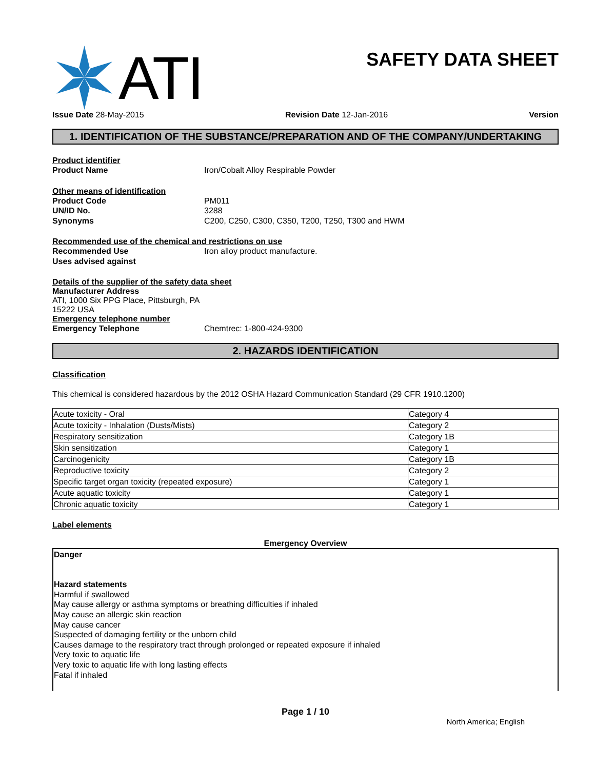ATI
SAFETY DATA SHEET
Issue Date 28-May-2015 Revision Date 12-Jan-2016 Version
1. IDENTIFICATION OF THE SUBSTANCE/PREPARATION AND OF THE COMPANY/UNDERTAKING
Product identifier
Product Name Iron/Cobalt Alloy Respirable Powder
Other means of identification
Product Code PM011
UN/ID No. 3288
Synonyms C200, C250, C300, C350, T200, T250, T300 and HWM
Recommended use of the chemical and restrictions on use
Recommended Use Iron alloy product manufacture.
Uses advised against
Details of the supplier of the safety data sheet
Manufacturer Address
ATI, 1000 Six PPG Place, Pittsburgh, PA
15222 USA
Emergency telephone number
Emergency Telephone Chemtrec: 1-800-424-9300
2. HAZARDS IDENTIFICATION
Classification
This chemical is considered hazardous by the 2012 OSHA Hazard Communication Standard (29 CFR 1910.1200)
| Acute toxicity - Oral | Category 4 |
| Acute toxicity - Inhalation (Dusts/Mists) | Category 2 |
| Respiratory sensitization | Category 1B |
| Skin sensitization | Category 1 |
| Carcinogenicity | Category 1B |
| Reproductive toxicity | Category 2 |
| Specific target organ toxicity (repeated exposure) | Category 1 |
| Acute aquatic toxicity | Category 1 |
| Chronic aquatic toxicity | Category 1 |
Label elements
Emergency Overview
Danger
Hazard statements
Harmful if swallowed
May cause allergy or asthma symptoms or breathing difficulties if inhaled
May cause an allergic skin reaction
May cause cancer
Suspected of damaging fertility or the unborn child
Causes damage to the respiratory tract through prolonged or repeated exposure if inhaled
Very toxic to aquatic life
Very toxic to aquatic life with long lasting effects
Fatal if inhaled
Page 1 / 10
North America; English